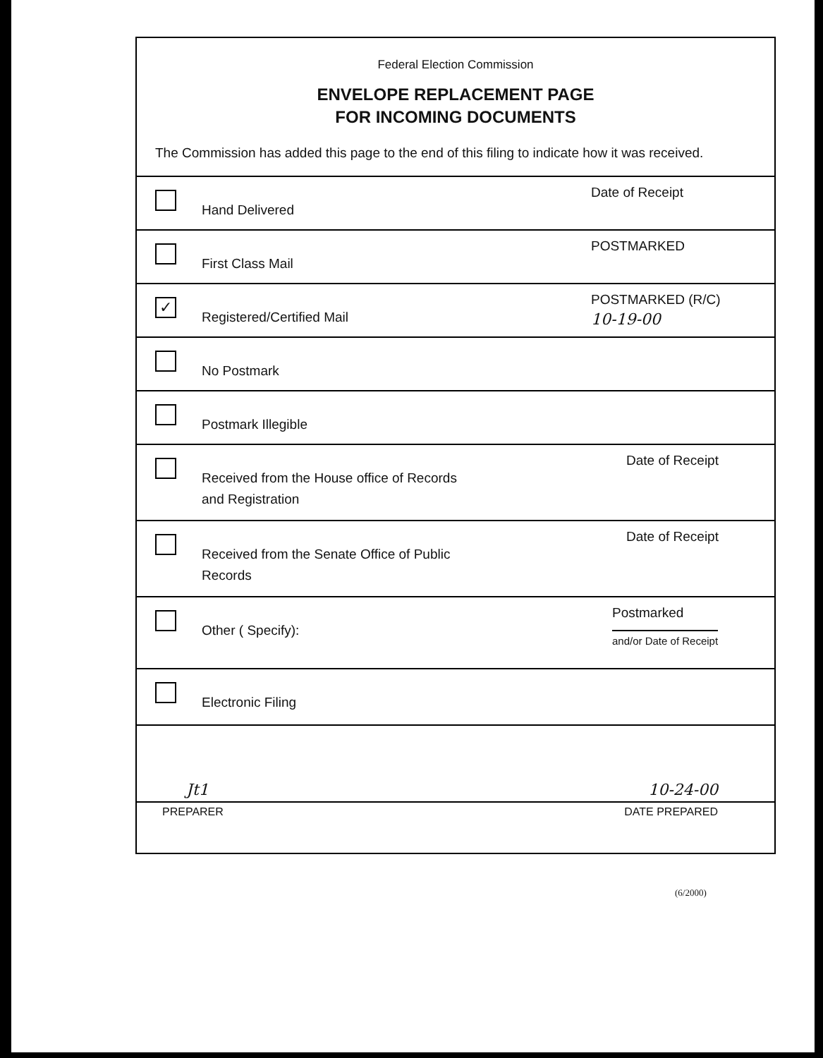Federal Election Commission
ENVELOPE REPLACEMENT PAGE
FOR INCOMING DOCUMENTS
The Commission has added this page to the end of this filing to indicate how it was received.
Hand Delivered
Date of Receipt
First Class Mail
POSTMARKED
✓
Registered/Certified Mail
POSTMARKED (R/C)
10-19-00
No Postmark
Postmark Illegible
Received from the House office of Records
and Registration
Date of Receipt
Received from the Senate Office of Public
Records
Date of Receipt
Other ( Specify):
Postmarked
and/or Date of Receipt
Electronic Filing
Jt1 10-24-00
PREPARER DATE PREPARED
(6/2000)